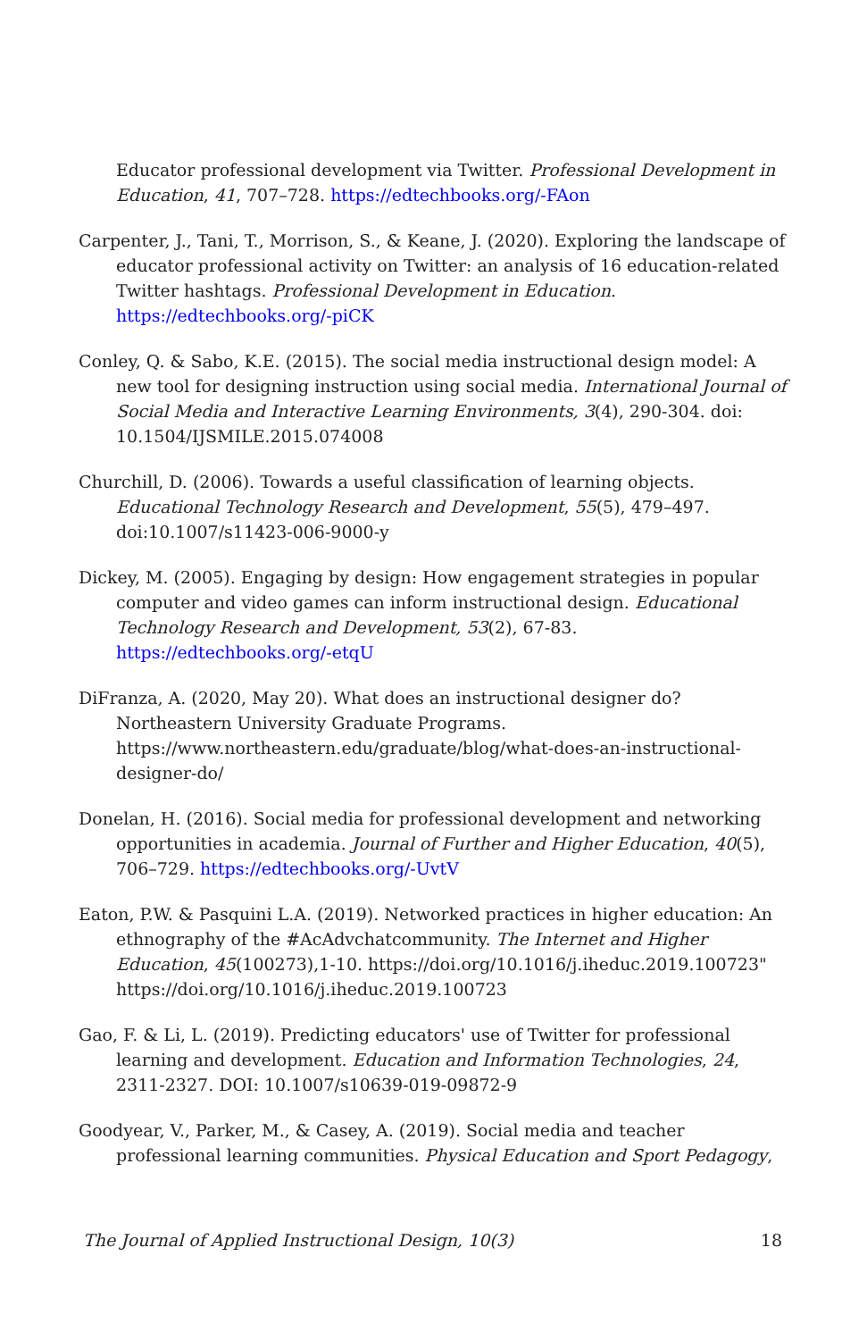Educator professional development via Twitter. Professional Development in Education, 41, 707–728. https://edtechbooks.org/-FAon
Carpenter, J., Tani, T., Morrison, S., & Keane, J. (2020). Exploring the landscape of educator professional activity on Twitter: an analysis of 16 education-related Twitter hashtags. Professional Development in Education. https://edtechbooks.org/-piCK
Conley, Q. & Sabo, K.E. (2015). The social media instructional design model: A new tool for designing instruction using social media. International Journal of Social Media and Interactive Learning Environments, 3(4), 290-304. doi: 10.1504/IJSMILE.2015.074008
Churchill, D. (2006). Towards a useful classification of learning objects. Educational Technology Research and Development, 55(5), 479–497. doi:10.1007/s11423-006-9000-y
Dickey, M. (2005). Engaging by design: How engagement strategies in popular computer and video games can inform instructional design. Educational Technology Research and Development, 53(2), 67-83. https://edtechbooks.org/-etqU
DiFranza, A. (2020, May 20). What does an instructional designer do? Northeastern University Graduate Programs. https://www.northeastern.edu/graduate/blog/what-does-an-instructional-designer-do/
Donelan, H. (2016). Social media for professional development and networking opportunities in academia. Journal of Further and Higher Education, 40(5), 706–729. https://edtechbooks.org/-UvtV
Eaton, P.W. & Pasquini L.A. (2019). Networked practices in higher education: An ethnography of the #AcAdvchatcommunity. The Internet and Higher Education, 45(100273),1-10. https://doi.org/10.1016/j.iheduc.2019.100723" https://doi.org/10.1016/j.iheduc.2019.100723
Gao, F. & Li, L. (2019). Predicting educators' use of Twitter for professional learning and development. Education and Information Technologies, 24, 2311-2327. DOI: 10.1007/s10639-019-09872-9
Goodyear, V., Parker, M., & Casey, A. (2019). Social media and teacher professional learning communities. Physical Education and Sport Pedagogy,
The Journal of Applied Instructional Design, 10(3) 18